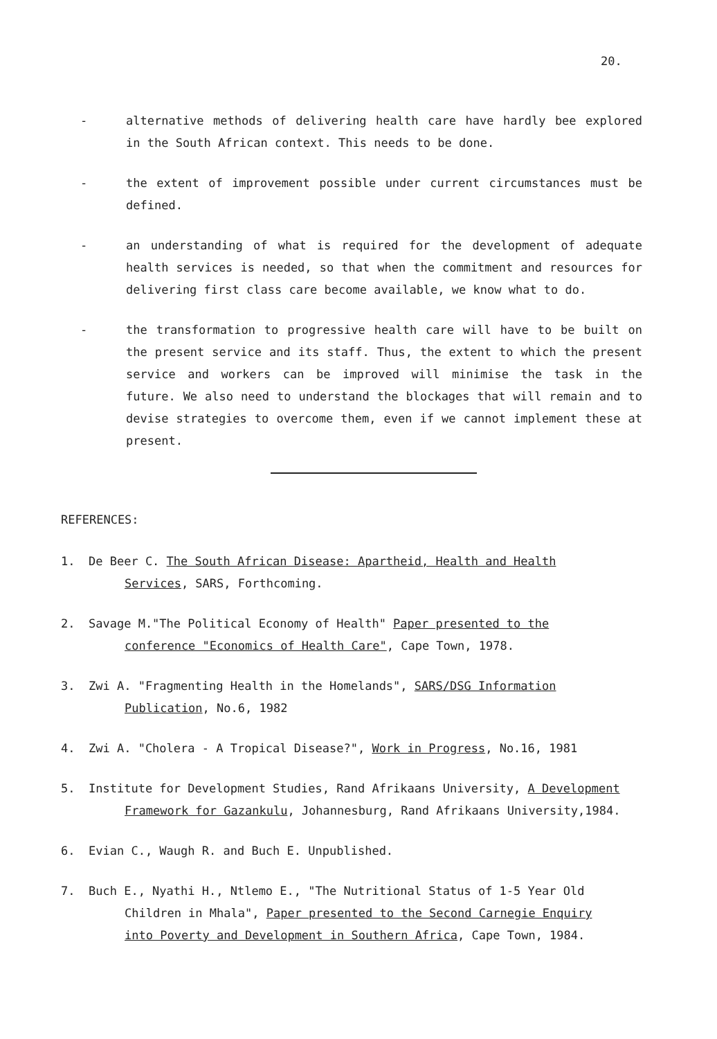20.
- alternative methods of delivering health care have hardly bee explored in the South African context. This needs to be done.
- the extent of improvement possible under current circumstances must be defined.
- an understanding of what is required for the development of adequate health services is needed, so that when the commitment and resources for delivering first class care become available, we know what to do.
- the transformation to progressive health care will have to be built on the present service and its staff. Thus, the extent to which the present service and workers can be improved will minimise the task in the future. We also need to understand the blockages that will remain and to devise strategies to overcome them, even if we cannot implement these at present.
REFERENCES:
1. De Beer C. The South African Disease: Apartheid, Health and Health
Services, SARS, Forthcoming.
2. Savage M."The Political Economy of Health" Paper presented to the
conference "Economics of Health Care", Cape Town, 1978.
3. Zwi A. "Fragmenting Health in the Homelands", SARS/DSG Information
Publication, No.6, 1982
4. Zwi A. "Cholera - A Tropical Disease?", Work in Progress, No.16, 1981
5. Institute for Development Studies, Rand Afrikaans University, A Development
Framework for Gazankulu, Johannesburg, Rand Afrikaans University,1984.
6. Evian C., Waugh R. and Buch E. Unpublished.
7. Buch E., Nyathi H., Ntlemo E., "The Nutritional Status of 1-5 Year Old
Children in Mhala", Paper presented to the Second Carnegie Enquiry
into Poverty and Development in Southern Africa, Cape Town, 1984.